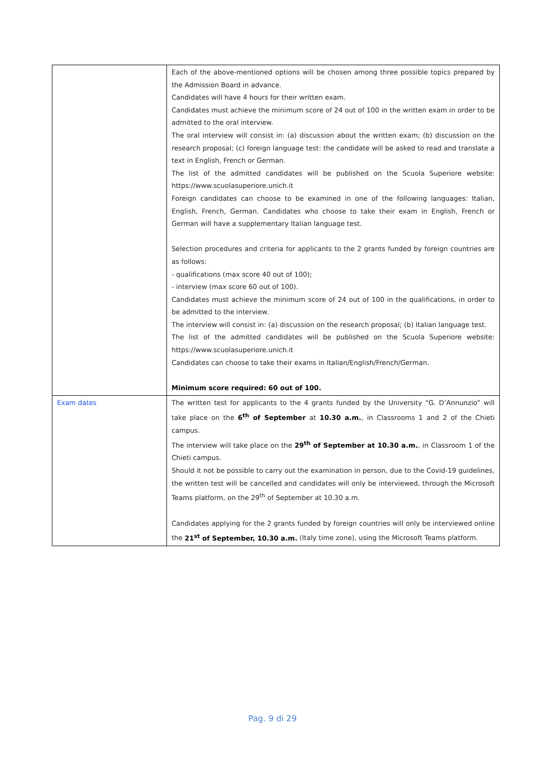| | Each of the above-mentioned options will be chosen among three possible topics prepared by the Admission Board in advance. Candidates will have 4 hours for their written exam. Candidates must achieve the minimum score of 24 out of 100 in the written exam in order to be admitted to the oral interview. The oral interview will consist in: (a) discussion about the written exam; (b) discussion on the research proposal; (c) foreign language test: the candidate will be asked to read and translate a text in English, French or German. The list of the admitted candidates will be published on the Scuola Superiore website: https://www.scuolasuperiore.unich.it Foreign candidates can choose to be examined in one of the following languages: Italian, English, French, German. Candidates who choose to take their exam in English, French or German will have a supplementary Italian language test. Selection procedures and criteria for applicants to the 2 grants funded by foreign countries are as follows: - qualifications (max score 40 out of 100); - interview (max score 60 out of 100). Candidates must achieve the minimum score of 24 out of 100 in the qualifications, in order to be admitted to the interview. The interview will consist in: (a) discussion on the research proposal; (b) Italian language test. The list of the admitted candidates will be published on the Scuola Superiore website: https://www.scuolasuperiore.unich.it Candidates can choose to take their exams in Italian/English/French/German. Minimum score required: 60 out of 100. |
| Exam dates | The written test for applicants to the 4 grants funded by the University “G. D’Annunzio” will take place on the 6<sup>th</sup> of September at 10.30 a.m. , in Classrooms 1 and 2 of the Chieti campus. The interview will take place on the 29<sup>th</sup> of September at 10.30 a.m. , in Classroom 1 of the Chieti campus. Should it not be possible to carry out the examination in person, due to the Covid-19 guidelines, the written test will be cancelled and candidates will only be interviewed, through the Microsoft Teams platform, on the 29<sup>th</sup> of September at 10.30 a.m. Candidates applying for the 2 grants funded by foreign countries will only be interviewed online the 21<sup>st</sup> of September, 10.30 a.m. (Italy time zone), using the Microsoft Teams platform. |
Pag. 9 di 29